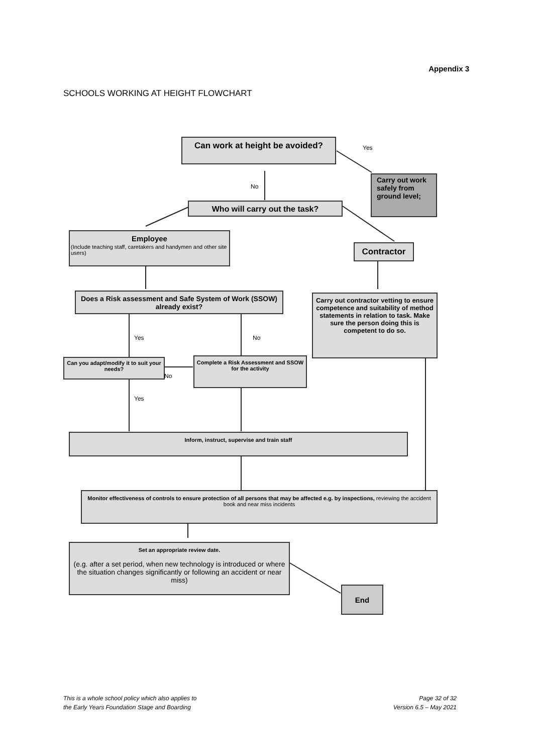Appendix 3
SCHOOLS WORKING AT HEIGHT FLOWCHART
Can work at height be avoided?
Yes
Carry out work safely from ground level;
No
Who will carry out the task?
Employee
(Include teaching staff, caretakers and handymen and other site users)
Contractor
Does a Risk assessment and Safe System of Work (SSOW) already exist?
Carry out contractor vetting to ensure competence and suitability of method statements in relation to task. Make sure the person doing this is competent to do so.
Yes No
Can you adapt/modify it to suit your needs?
No
Complete a Risk Assessment and SSOW for the activity
Yes
Inform, instruct, supervise and train staff
Monitor effectiveness of controls to ensure protection of all persons that may be affected e.g. by inspections, reviewing the accident book and near miss incidents
Set an appropriate review date.
(e.g. after a set period, when new technology is introduced or where the situation changes significantly or following an accident or near miss)
End
This is a whole school policy which also applies to
the Early Years Foundation Stage and Boarding
Page 32 of 32
Version 6.5 – May 2021